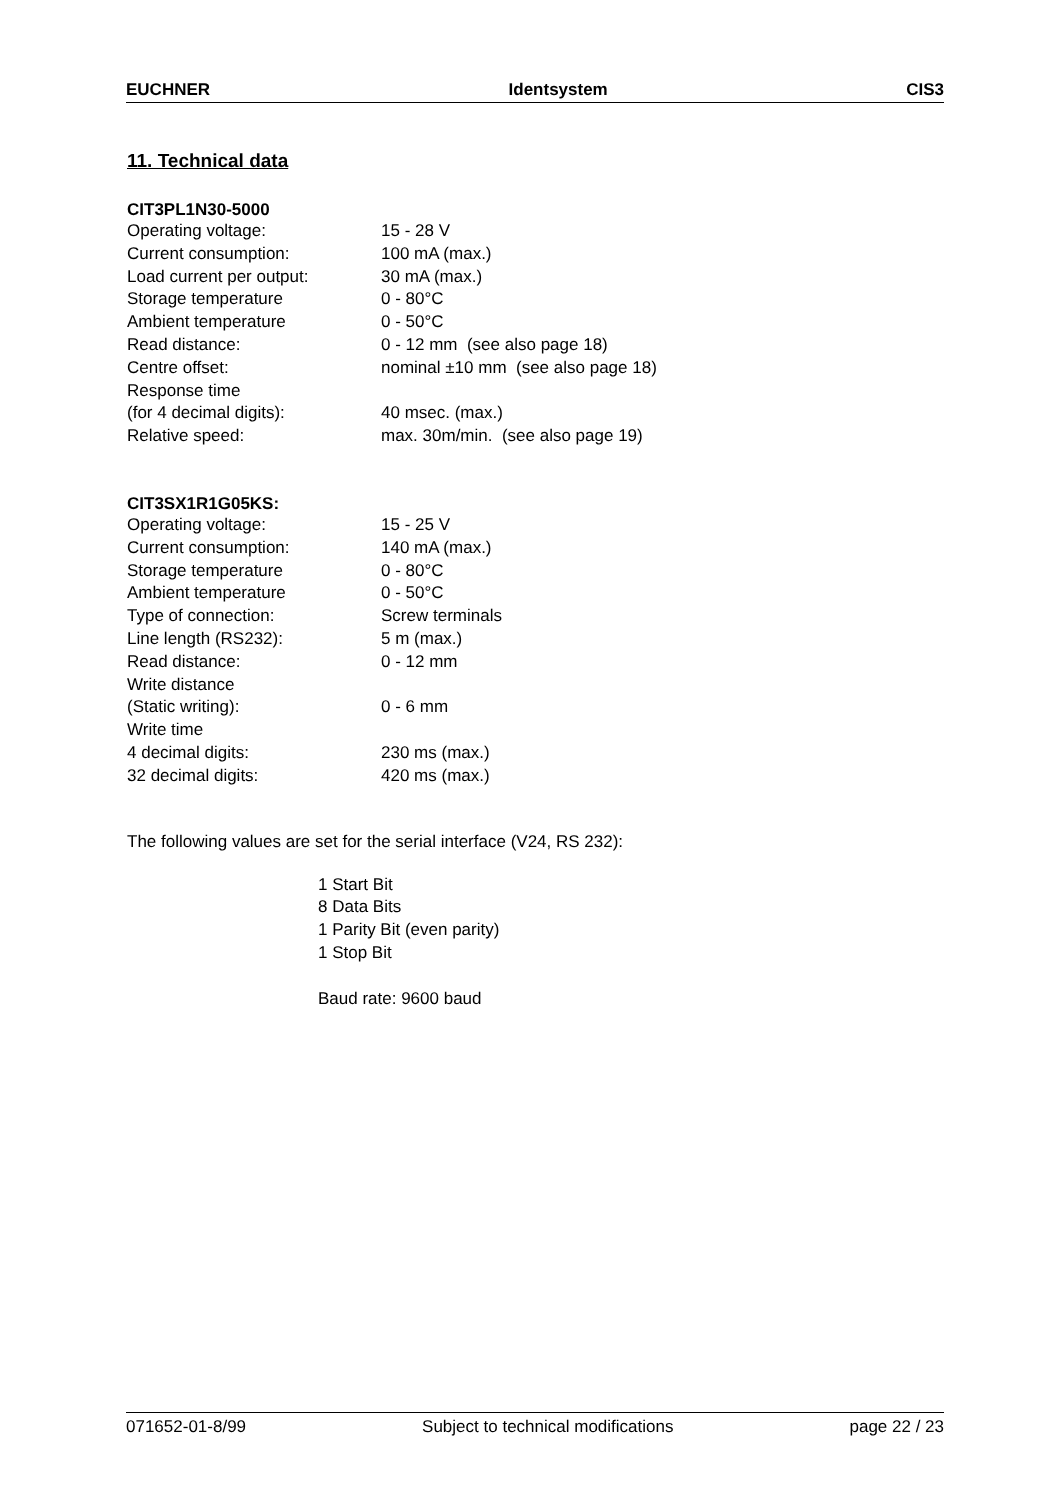EUCHNER Identsystem CIS3
11. Technical data
CIT3PL1N30-5000
Operating voltage: 15 - 28 V
Current consumption: 100 mA (max.)
Load current per output: 30 mA (max.)
Storage temperature 0 - 80°C
Ambient temperature 0 - 50°C
Read distance: 0 - 12 mm (see also page 18)
Centre offset: nominal ±10 mm (see also page 18)
Response time
(for 4 decimal digits): 40 msec. (max.)
Relative speed: max. 30m/min. (see also page 19)
CIT3SX1R1G05KS:
Operating voltage: 15 - 25 V
Current consumption: 140 mA (max.)
Storage temperature 0 - 80°C
Ambient temperature 0 - 50°C
Type of connection: Screw terminals
Line length (RS232): 5 m (max.)
Read distance: 0 - 12 mm
Write distance
(Static writing): 0 - 6 mm
Write time
4 decimal digits: 230 ms (max.)
32 decimal digits: 420 ms (max.)
The following values are set for the serial interface (V24, RS 232):
1 Start Bit
8 Data Bits
1 Parity Bit (even parity)
1 Stop Bit
Baud rate: 9600 baud
071652-01-8/99 Subject to technical modifications page 22 / 23